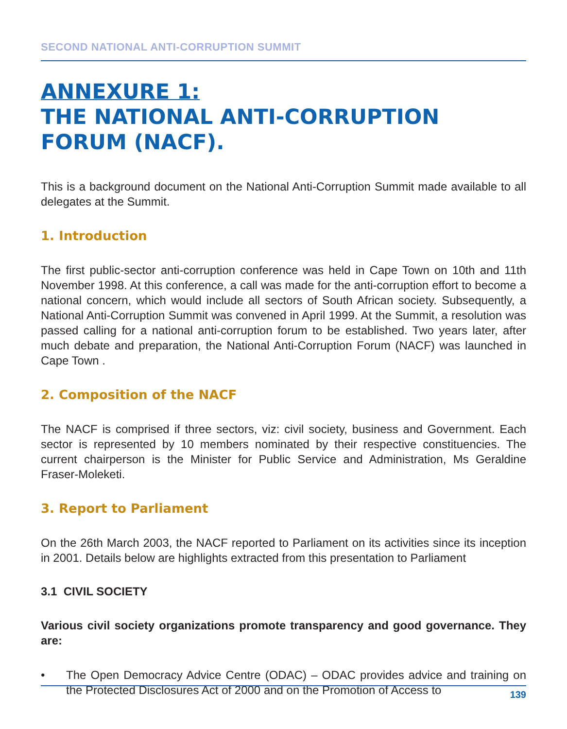SECOND NATIONAL ANTI-CORRUPTION SUMMIT
ANNEXURE 1:
THE NATIONAL ANTI-CORRUPTION FORUM (NACF).
This is a background document on the National Anti-Corruption Summit made available to all delegates at the Summit.
1. Introduction
The first public-sector anti-corruption conference was held in Cape Town on 10th and 11th November 1998. At this conference, a call was made for the anti-corruption effort to become a national concern, which would include all sectors of South African society. Subsequently, a National Anti-Corruption Summit was convened in April 1999. At the Summit, a resolution was passed calling for a national anti-corruption forum to be established. Two years later, after much debate and preparation, the National Anti-Corruption Forum (NACF) was launched in Cape Town .
2. Composition of the NACF
The NACF is comprised if three sectors, viz: civil society, business and Government. Each sector is represented by 10 members nominated by their respective constituencies. The current chairperson is the Minister for Public Service and Administration, Ms Geraldine Fraser-Moleketi.
3. Report to Parliament
On the 26th March 2003, the NACF reported to Parliament on its activities since its inception in 2001. Details below are highlights extracted from this presentation to Parliament
3.1 CIVIL SOCIETY
Various civil society organizations promote transparency and good governance. They are:
• The Open Democracy Advice Centre (ODAC) – ODAC provides advice and training on the Protected Disclosures Act of 2000 and on the Promotion of Access to
139